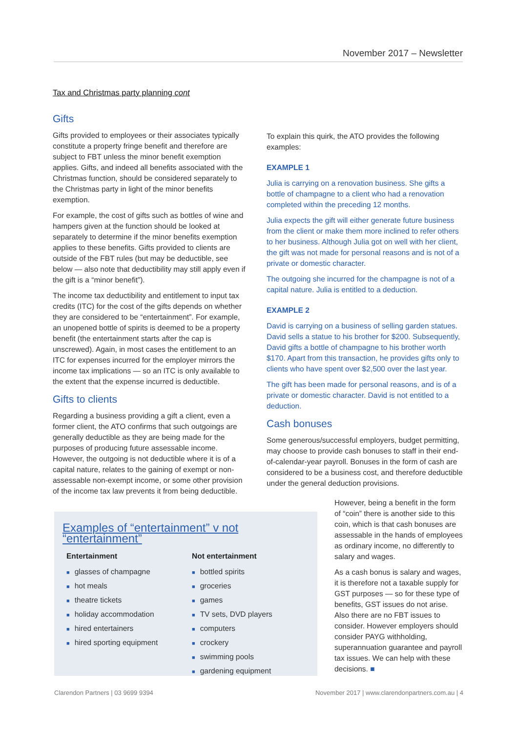November 2017 – Newsletter
Tax and Christmas party planning cont
Gifts
Gifts provided to employees or their associates typically constitute a property fringe benefit and therefore are subject to FBT unless the minor benefit exemption applies. Gifts, and indeed all benefits associated with the Christmas function, should be considered separately to the Christmas party in light of the minor benefits exemption.
For example, the cost of gifts such as bottles of wine and hampers given at the function should be looked at separately to determine if the minor benefits exemption applies to these benefits. Gifts provided to clients are outside of the FBT rules (but may be deductible, see below — also note that deductibility may still apply even if the gift is a “minor benefit”).
The income tax deductibility and entitlement to input tax credits (ITC) for the cost of the gifts depends on whether they are considered to be “entertainment”. For example, an unopened bottle of spirits is deemed to be a property benefit (the entertainment starts after the cap is unscrewed). Again, in most cases the entitlement to an ITC for expenses incurred for the employer mirrors the income tax implications — so an ITC is only available to the extent that the expense incurred is deductible.
Gifts to clients
Regarding a business providing a gift a client, even a former client, the ATO confirms that such outgoings are generally deductible as they are being made for the purposes of producing future assessable income. However, the outgoing is not deductible where it is of a capital nature, relates to the gaining of exempt or non-assessable non-exempt income, or some other provision of the income tax law prevents it from being deductible.
To explain this quirk, the ATO provides the following examples:
EXAMPLE 1
Julia is carrying on a renovation business. She gifts a bottle of champagne to a client who had a renovation completed within the preceding 12 months.
Julia expects the gift will either generate future business from the client or make them more inclined to refer others to her business. Although Julia got on well with her client, the gift was not made for personal reasons and is not of a private or domestic character.
The outgoing she incurred for the champagne is not of a capital nature. Julia is entitled to a deduction.
EXAMPLE 2
David is carrying on a business of selling garden statues. David sells a statue to his brother for $200. Subsequently, David gifts a bottle of champagne to his brother worth $170. Apart from this transaction, he provides gifts only to clients who have spent over $2,500 over the last year.
The gift has been made for personal reasons, and is of a private or domestic character. David is not entitled to a deduction.
Cash bonuses
Some generous/successful employers, budget permitting, may choose to provide cash bonuses to staff in their end-of-calendar-year payroll. Bonuses in the form of cash are considered to be a business cost, and therefore deductible under the general deduction provisions.
Examples of “entertainment” v not “entertainment”
Entertainment
■ glasses of champagne
■ hot meals
■ theatre tickets
■ holiday accommodation
■ hired entertainers
■ hired sporting equipment
Not entertainment
■ bottled spirits
■ groceries
■ games
■ TV sets, DVD players
■ computers
■ crockery
■ swimming pools
■ gardening equipment
However, being a benefit in the form of “coin” there is another side to this coin, which is that cash bonuses are assessable in the hands of employees as ordinary income, no differently to salary and wages.
As a cash bonus is salary and wages, it is therefore not a taxable supply for GST purposes — so for these type of benefits, GST issues do not arise. Also there are no FBT issues to consider. However employers should consider PAYG withholding, superannuation guarantee and payroll tax issues. We can help with these decisions. ■
Clarendon Partners | 03 9699 9394 November 2017 | www.clarendonpartners.com.au | 4